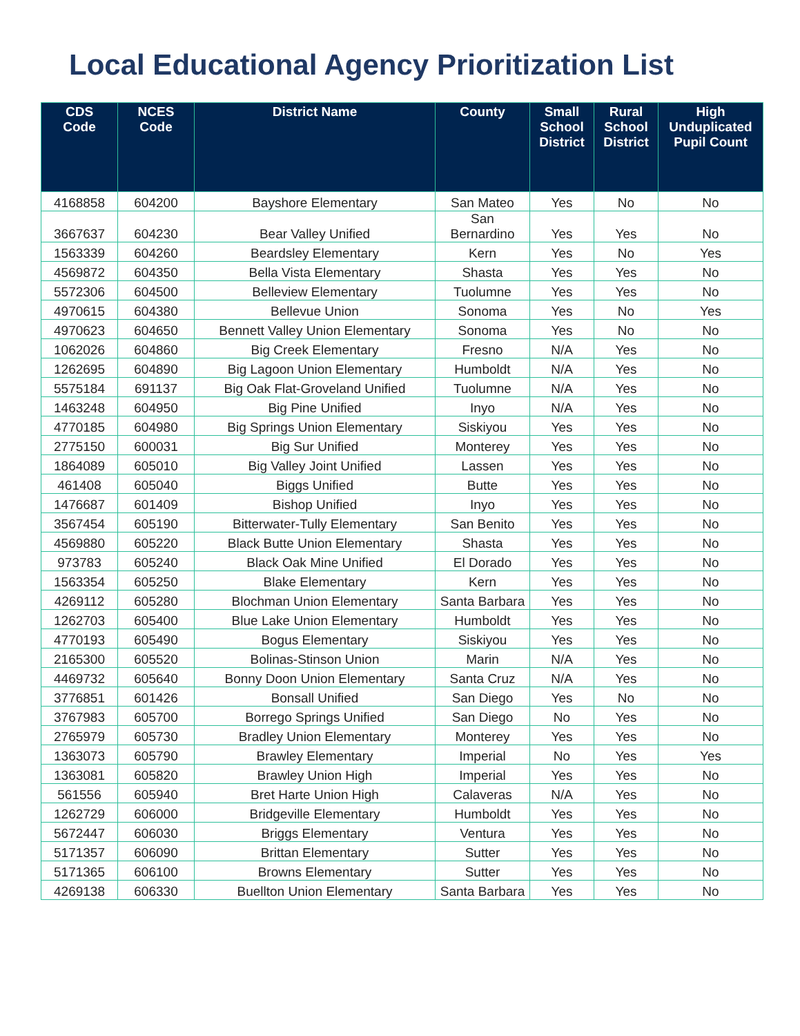Local Educational Agency Prioritization List
| CDS Code | NCES Code | District Name | County | Small School District | Rural School District | High Unduplicated Pupil Count |
| --- | --- | --- | --- | --- | --- | --- |
| 4168858 | 604200 | Bayshore Elementary | San Mateo | Yes | No | No |
| 3667637 | 604230 | Bear Valley Unified | San Bernardino | Yes | Yes | No |
| 1563339 | 604260 | Beardsley Elementary | Kern | Yes | No | Yes |
| 4569872 | 604350 | Bella Vista Elementary | Shasta | Yes | Yes | No |
| 5572306 | 604500 | Belleview Elementary | Tuolumne | Yes | Yes | No |
| 4970615 | 604380 | Bellevue Union | Sonoma | Yes | No | Yes |
| 4970623 | 604650 | Bennett Valley Union Elementary | Sonoma | Yes | No | No |
| 1062026 | 604860 | Big Creek Elementary | Fresno | N/A | Yes | No |
| 1262695 | 604890 | Big Lagoon Union Elementary | Humboldt | N/A | Yes | No |
| 5575184 | 691137 | Big Oak Flat-Groveland Unified | Tuolumne | N/A | Yes | No |
| 1463248 | 604950 | Big Pine Unified | Inyo | N/A | Yes | No |
| 4770185 | 604980 | Big Springs Union Elementary | Siskiyou | Yes | Yes | No |
| 2775150 | 600031 | Big Sur Unified | Monterey | Yes | Yes | No |
| 1864089 | 605010 | Big Valley Joint Unified | Lassen | Yes | Yes | No |
| 461408 | 605040 | Biggs Unified | Butte | Yes | Yes | No |
| 1476687 | 601409 | Bishop Unified | Inyo | Yes | Yes | No |
| 3567454 | 605190 | Bitterwater-Tully Elementary | San Benito | Yes | Yes | No |
| 4569880 | 605220 | Black Butte Union Elementary | Shasta | Yes | Yes | No |
| 973783 | 605240 | Black Oak Mine Unified | El Dorado | Yes | Yes | No |
| 1563354 | 605250 | Blake Elementary | Kern | Yes | Yes | No |
| 4269112 | 605280 | Blochman Union Elementary | Santa Barbara | Yes | Yes | No |
| 1262703 | 605400 | Blue Lake Union Elementary | Humboldt | Yes | Yes | No |
| 4770193 | 605490 | Bogus Elementary | Siskiyou | Yes | Yes | No |
| 2165300 | 605520 | Bolinas-Stinson Union | Marin | N/A | Yes | No |
| 4469732 | 605640 | Bonny Doon Union Elementary | Santa Cruz | N/A | Yes | No |
| 3776851 | 601426 | Bonsall Unified | San Diego | Yes | No | No |
| 3767983 | 605700 | Borrego Springs Unified | San Diego | No | Yes | No |
| 2765979 | 605730 | Bradley Union Elementary | Monterey | Yes | Yes | No |
| 1363073 | 605790 | Brawley Elementary | Imperial | No | Yes | Yes |
| 1363081 | 605820 | Brawley Union High | Imperial | Yes | Yes | No |
| 561556 | 605940 | Bret Harte Union High | Calaveras | N/A | Yes | No |
| 1262729 | 606000 | Bridgeville Elementary | Humboldt | Yes | Yes | No |
| 5672447 | 606030 | Briggs Elementary | Ventura | Yes | Yes | No |
| 5171357 | 606090 | Brittan Elementary | Sutter | Yes | Yes | No |
| 5171365 | 606100 | Browns Elementary | Sutter | Yes | Yes | No |
| 4269138 | 606330 | Buellton Union Elementary | Santa Barbara | Yes | Yes | No |